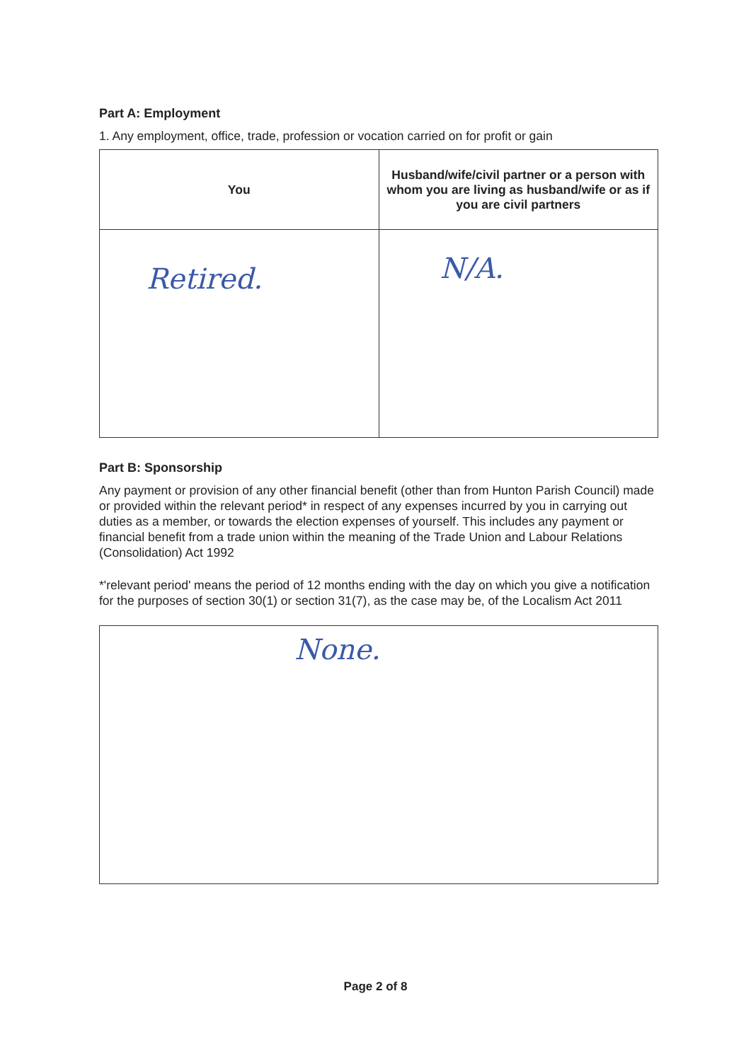Part A: Employment
1. Any employment, office, trade, profession or vocation carried on for profit or gain
| You | Husband/wife/civil partner or a person with whom you are living as husband/wife or as if you are civil partners |
| --- | --- |
| Retired. | N/A. |
Part B: Sponsorship
Any payment or provision of any other financial benefit (other than from Hunton Parish Council) made or provided within the relevant period* in respect of any expenses incurred by you in carrying out duties as a member, or towards the election expenses of yourself. This includes any payment or financial benefit from a trade union within the meaning of the Trade Union and Labour Relations (Consolidation) Act 1992
*'relevant period' means the period of 12 months ending with the day on which you give a notification for the purposes of section 30(1) or section 31(7), as the case may be, of the Localism Act 2011
None.
Page 2 of 8